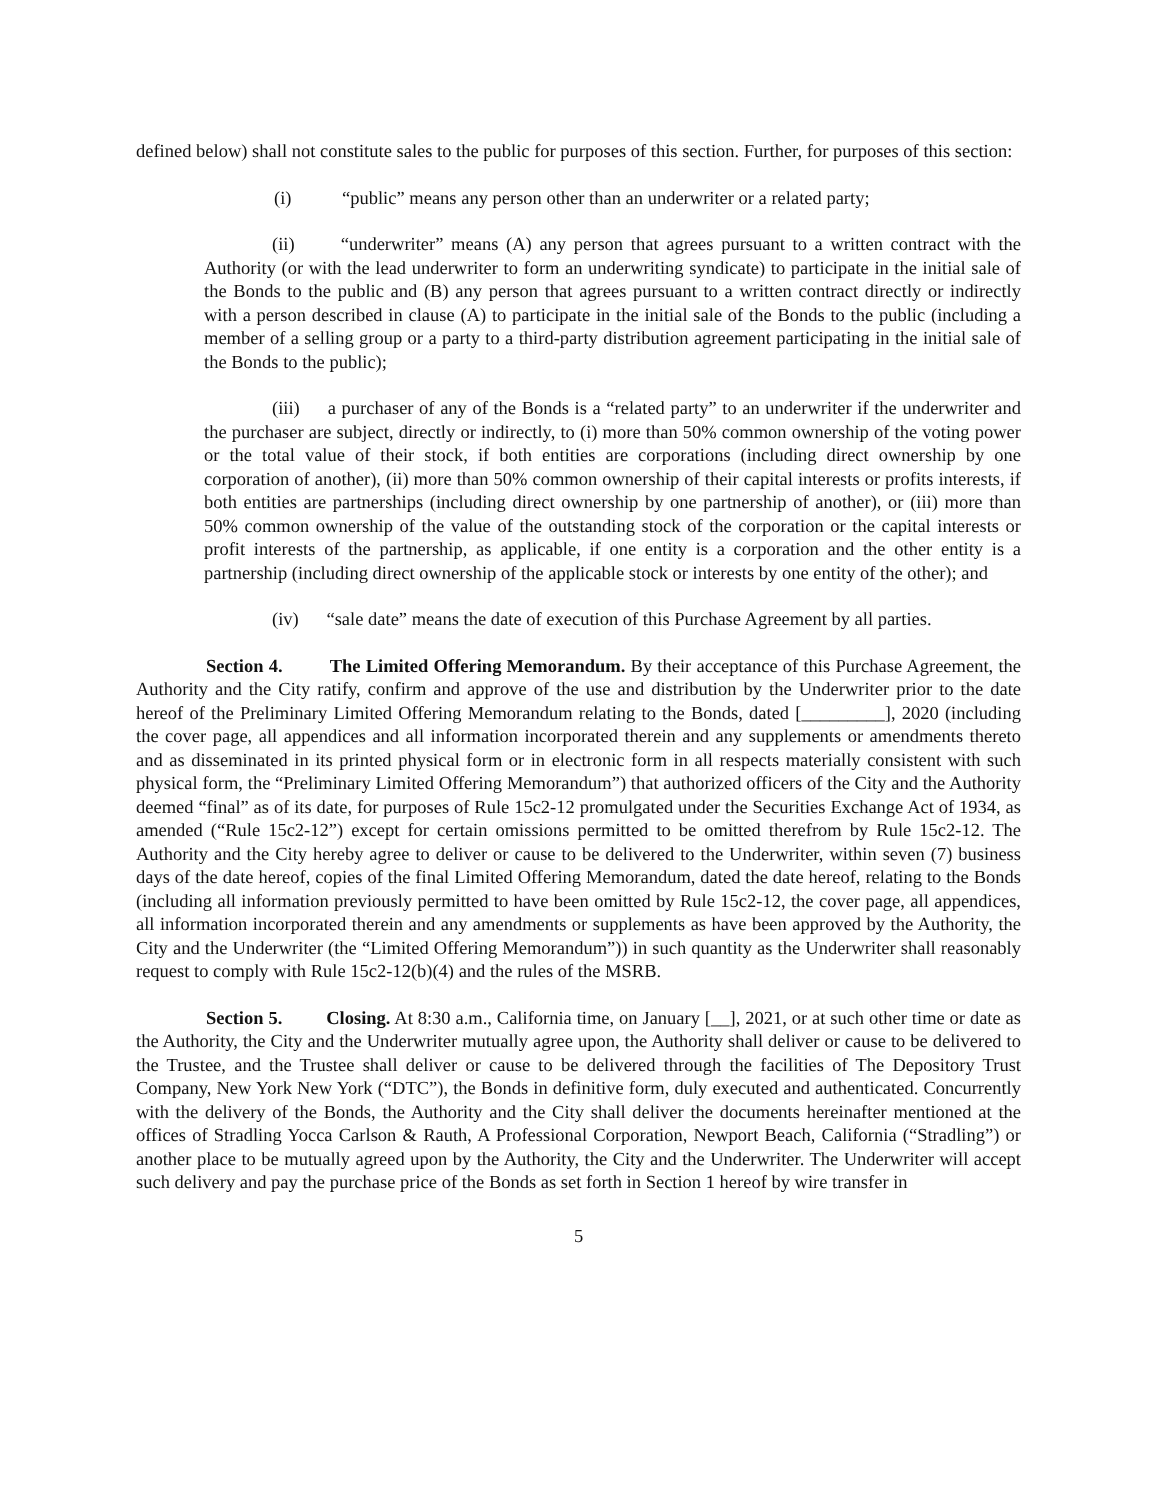defined below) shall not constitute sales to the public for purposes of this section. Further, for purposes of this section:
(i) “public” means any person other than an underwriter or a related party;
(ii) “underwriter” means (A) any person that agrees pursuant to a written contract with the Authority (or with the lead underwriter to form an underwriting syndicate) to participate in the initial sale of the Bonds to the public and (B) any person that agrees pursuant to a written contract directly or indirectly with a person described in clause (A) to participate in the initial sale of the Bonds to the public (including a member of a selling group or a party to a third-party distribution agreement participating in the initial sale of the Bonds to the public);
(iii) a purchaser of any of the Bonds is a “related party” to an underwriter if the underwriter and the purchaser are subject, directly or indirectly, to (i) more than 50% common ownership of the voting power or the total value of their stock, if both entities are corporations (including direct ownership by one corporation of another), (ii) more than 50% common ownership of their capital interests or profits interests, if both entities are partnerships (including direct ownership by one partnership of another), or (iii) more than 50% common ownership of the value of the outstanding stock of the corporation or the capital interests or profit interests of the partnership, as applicable, if one entity is a corporation and the other entity is a partnership (including direct ownership of the applicable stock or interests by one entity of the other); and
(iv) “sale date” means the date of execution of this Purchase Agreement by all parties.
Section 4. The Limited Offering Memorandum. By their acceptance of this Purchase Agreement, the Authority and the City ratify, confirm and approve of the use and distribution by the Underwriter prior to the date hereof of the Preliminary Limited Offering Memorandum relating to the Bonds, dated [_________], 2020 (including the cover page, all appendices and all information incorporated therein and any supplements or amendments thereto and as disseminated in its printed physical form or in electronic form in all respects materially consistent with such physical form, the “Preliminary Limited Offering Memorandum”) that authorized officers of the City and the Authority deemed “final” as of its date, for purposes of Rule 15c2-12 promulgated under the Securities Exchange Act of 1934, as amended (“Rule 15c2-12”) except for certain omissions permitted to be omitted therefrom by Rule 15c2-12. The Authority and the City hereby agree to deliver or cause to be delivered to the Underwriter, within seven (7) business days of the date hereof, copies of the final Limited Offering Memorandum, dated the date hereof, relating to the Bonds (including all information previously permitted to have been omitted by Rule 15c2-12, the cover page, all appendices, all information incorporated therein and any amendments or supplements as have been approved by the Authority, the City and the Underwriter (the “Limited Offering Memorandum”)) in such quantity as the Underwriter shall reasonably request to comply with Rule 15c2-12(b)(4) and the rules of the MSRB.
Section 5. Closing. At 8:30 a.m., California time, on January [__], 2021, or at such other time or date as the Authority, the City and the Underwriter mutually agree upon, the Authority shall deliver or cause to be delivered to the Trustee, and the Trustee shall deliver or cause to be delivered through the facilities of The Depository Trust Company, New York New York (“DTC”), the Bonds in definitive form, duly executed and authenticated. Concurrently with the delivery of the Bonds, the Authority and the City shall deliver the documents hereinafter mentioned at the offices of Stradling Yocca Carlson & Rauth, A Professional Corporation, Newport Beach, California (“Stradling”) or another place to be mutually agreed upon by the Authority, the City and the Underwriter. The Underwriter will accept such delivery and pay the purchase price of the Bonds as set forth in Section 1 hereof by wire transfer in
5